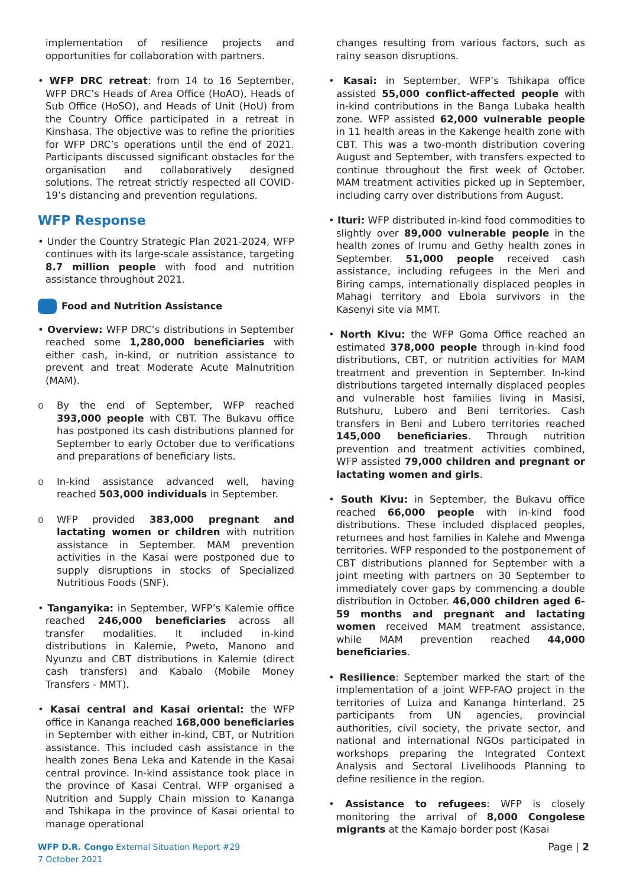implementation of resilience projects and opportunities for collaboration with partners.
• WFP DRC retreat: from 14 to 16 September, WFP DRC’s Heads of Area Office (HoAO), Heads of Sub Office (HoSO), and Heads of Unit (HoU) from the Country Office participated in a retreat in Kinshasa. The objective was to refine the priorities for WFP DRC’s operations until the end of 2021. Participants discussed significant obstacles for the organisation and collaboratively designed solutions. The retreat strictly respected all COVID-19’s distancing and prevention regulations.
WFP Response
• Under the Country Strategic Plan 2021-2024, WFP continues with its large-scale assistance, targeting 8.7 million people with food and nutrition assistance throughout 2021.
Food and Nutrition Assistance
• Overview: WFP DRC’s distributions in September reached some 1,280,000 beneficiaries with either cash, in-kind, or nutrition assistance to prevent and treat Moderate Acute Malnutrition (MAM).
o By the end of September, WFP reached 393,000 people with CBT. The Bukavu office has postponed its cash distributions planned for September to early October due to verifications and preparations of beneficiary lists.
o In-kind assistance advanced well, having reached 503,000 individuals in September.
o WFP provided 383,000 pregnant and lactating women or children with nutrition assistance in September. MAM prevention activities in the Kasai were postponed due to supply disruptions in stocks of Specialized Nutritious Foods (SNF).
• Tanganyika: in September, WFP’s Kalemie office reached 246,000 beneficiaries across all transfer modalities. It included in-kind distributions in Kalemie, Pweto, Manono and Nyunzu and CBT distributions in Kalemie (direct cash transfers) and Kabalo (Mobile Money Transfers - MMT).
• Kasai central and Kasai oriental: the WFP office in Kananga reached 168,000 beneficiaries in September with either in-kind, CBT, or Nutrition assistance. This included cash assistance in the health zones Bena Leka and Katende in the Kasai central province. In-kind assistance took place in the province of Kasai Central. WFP organised a Nutrition and Supply Chain mission to Kananga and Tshikapa in the province of Kasai oriental to manage operational
changes resulting from various factors, such as rainy season disruptions.
• Kasai: in September, WFP’s Tshikapa office assisted 55,000 conflict-affected people with in-kind contributions in the Banga Lubaka health zone. WFP assisted 62,000 vulnerable people in 11 health areas in the Kakenge health zone with CBT. This was a two-month distribution covering August and September, with transfers expected to continue throughout the first week of October. MAM treatment activities picked up in September, including carry over distributions from August.
• Ituri: WFP distributed in-kind food commodities to slightly over 89,000 vulnerable people in the health zones of Irumu and Gethy health zones in September. 51,000 people received cash assistance, including refugees in the Meri and Biring camps, internationally displaced peoples in Mahagi territory and Ebola survivors in the Kasenyi site via MMT.
• North Kivu: the WFP Goma Office reached an estimated 378,000 people through in-kind food distributions, CBT, or nutrition activities for MAM treatment and prevention in September. In-kind distributions targeted internally displaced peoples and vulnerable host families living in Masisi, Rutshuru, Lubero and Beni territories. Cash transfers in Beni and Lubero territories reached 145,000 beneficiaries. Through nutrition prevention and treatment activities combined, WFP assisted 79,000 children and pregnant or lactating women and girls.
• South Kivu: in September, the Bukavu office reached 66,000 people with in-kind food distributions. These included displaced peoples, returnees and host families in Kalehe and Mwenga territories. WFP responded to the postponement of CBT distributions planned for September with a joint meeting with partners on 30 September to immediately cover gaps by commencing a double distribution in October. 46,000 children aged 6-59 months and pregnant and lactating women received MAM treatment assistance, while MAM prevention reached 44,000 beneficiaries.
• Resilience: September marked the start of the implementation of a joint WFP-FAO project in the territories of Luiza and Kananga hinterland. 25 participants from UN agencies, provincial authorities, civil society, the private sector, and national and international NGOs participated in workshops preparing the Integrated Context Analysis and Sectoral Livelihoods Planning to define resilience in the region.
• Assistance to refugees: WFP is closely monitoring the arrival of 8,000 Congolese migrants at the Kamajo border post (Kasai
WFP D.R. Congo External Situation Report #29
7 October 2021
Page | 2